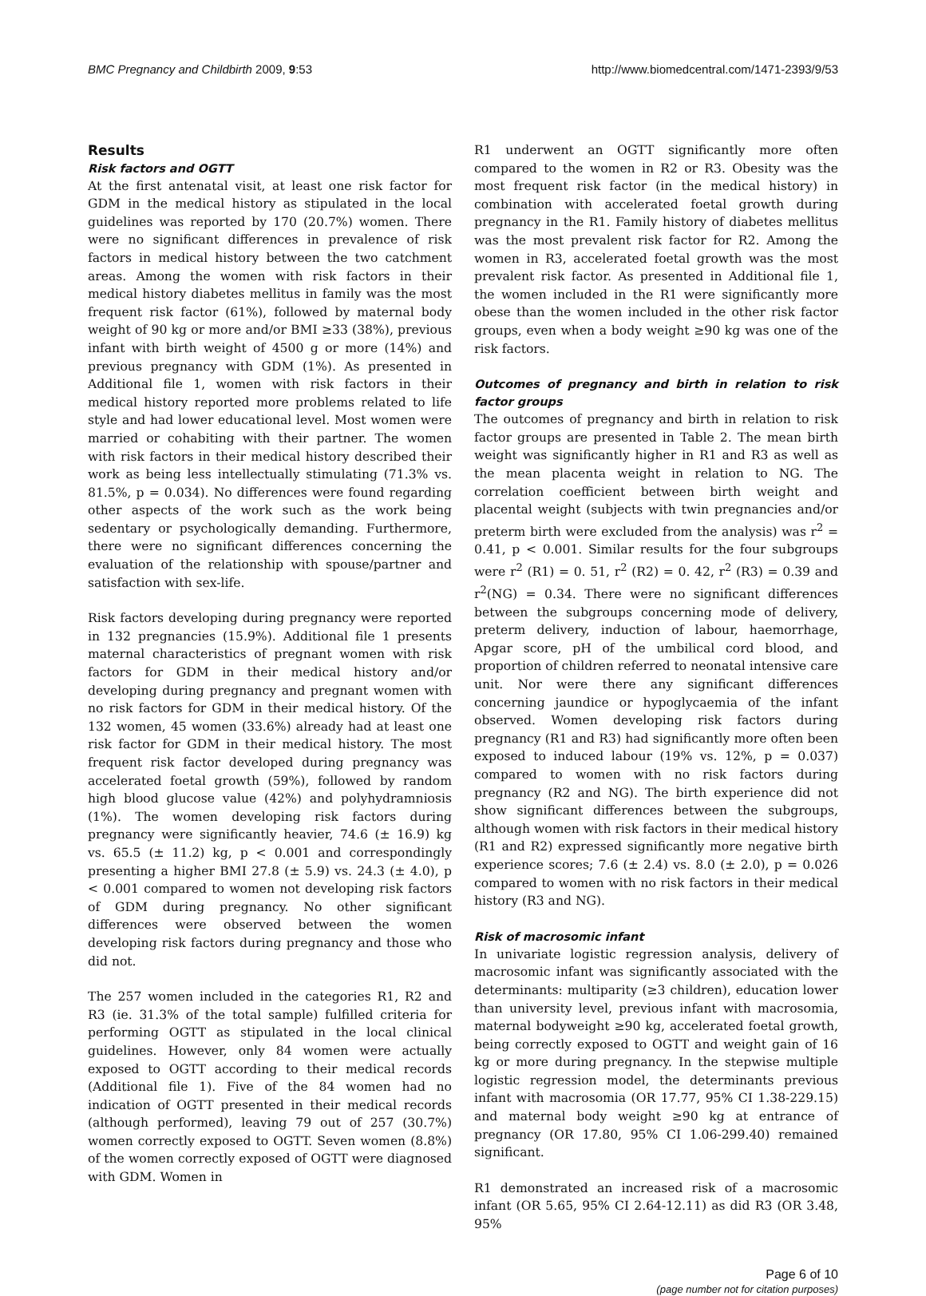BMC Pregnancy and Childbirth 2009, 9:53 http://www.biomedcentral.com/1471-2393/9/53
Results
Risk factors and OGTT
At the first antenatal visit, at least one risk factor for GDM in the medical history as stipulated in the local guidelines was reported by 170 (20.7%) women. There were no significant differences in prevalence of risk factors in medical history between the two catchment areas. Among the women with risk factors in their medical history diabetes mellitus in family was the most frequent risk factor (61%), followed by maternal body weight of 90 kg or more and/or BMI ≥33 (38%), previous infant with birth weight of 4500 g or more (14%) and previous pregnancy with GDM (1%). As presented in Additional file 1, women with risk factors in their medical history reported more problems related to life style and had lower educational level. Most women were married or cohabiting with their partner. The women with risk factors in their medical history described their work as being less intellectually stimulating (71.3% vs. 81.5%, p = 0.034). No differences were found regarding other aspects of the work such as the work being sedentary or psychologically demanding. Furthermore, there were no significant differences concerning the evaluation of the relationship with spouse/partner and satisfaction with sex-life.
Risk factors developing during pregnancy were reported in 132 pregnancies (15.9%). Additional file 1 presents maternal characteristics of pregnant women with risk factors for GDM in their medical history and/or developing during pregnancy and pregnant women with no risk factors for GDM in their medical history. Of the 132 women, 45 women (33.6%) already had at least one risk factor for GDM in their medical history. The most frequent risk factor developed during pregnancy was accelerated foetal growth (59%), followed by random high blood glucose value (42%) and polyhydramniosis (1%). The women developing risk factors during pregnancy were significantly heavier, 74.6 (± 16.9) kg vs. 65.5 (± 11.2) kg, p < 0.001 and correspondingly presenting a higher BMI 27.8 (± 5.9) vs. 24.3 (± 4.0), p < 0.001 compared to women not developing risk factors of GDM during pregnancy. No other significant differences were observed between the women developing risk factors during pregnancy and those who did not.
The 257 women included in the categories R1, R2 and R3 (ie. 31.3% of the total sample) fulfilled criteria for performing OGTT as stipulated in the local clinical guidelines. However, only 84 women were actually exposed to OGTT according to their medical records (Additional file 1). Five of the 84 women had no indication of OGTT presented in their medical records (although performed), leaving 79 out of 257 (30.7%) women correctly exposed to OGTT. Seven women (8.8%) of the women correctly exposed of OGTT were diagnosed with GDM. Women in
R1 underwent an OGTT significantly more often compared to the women in R2 or R3. Obesity was the most frequent risk factor (in the medical history) in combination with accelerated foetal growth during pregnancy in the R1. Family history of diabetes mellitus was the most prevalent risk factor for R2. Among the women in R3, accelerated foetal growth was the most prevalent risk factor. As presented in Additional file 1, the women included in the R1 were significantly more obese than the women included in the other risk factor groups, even when a body weight ≥90 kg was one of the risk factors.
Outcomes of pregnancy and birth in relation to risk factor groups
The outcomes of pregnancy and birth in relation to risk factor groups are presented in Table 2. The mean birth weight was significantly higher in R1 and R3 as well as the mean placenta weight in relation to NG. The correlation coefficient between birth weight and placental weight (subjects with twin pregnancies and/or preterm birth were excluded from the analysis) was r<sup>2</sup> = 0.41, p < 0.001. Similar results for the four subgroups were r<sup>2</sup> (R1) = 0. 51, r<sup>2</sup> (R2) = 0. 42, r<sup>2</sup> (R3) = 0.39 and r<sup>2</sup>(NG) = 0.34. There were no significant differences between the subgroups concerning mode of delivery, preterm delivery, induction of labour, haemorrhage, Apgar score, pH of the umbilical cord blood, and proportion of children referred to neonatal intensive care unit. Nor were there any significant differences concerning jaundice or hypoglycaemia of the infant observed. Women developing risk factors during pregnancy (R1 and R3) had significantly more often been exposed to induced labour (19% vs. 12%, p = 0.037) compared to women with no risk factors during pregnancy (R2 and NG). The birth experience did not show significant differences between the subgroups, although women with risk factors in their medical history (R1 and R2) expressed significantly more negative birth experience scores; 7.6 (± 2.4) vs. 8.0 (± 2.0), p = 0.026 compared to women with no risk factors in their medical history (R3 and NG).
Risk of macrosomic infant
In univariate logistic regression analysis, delivery of macrosomic infant was significantly associated with the determinants: multiparity (≥3 children), education lower than university level, previous infant with macrosomia, maternal bodyweight ≥90 kg, accelerated foetal growth, being correctly exposed to OGTT and weight gain of 16 kg or more during pregnancy. In the stepwise multiple logistic regression model, the determinants previous infant with macrosomia (OR 17.77, 95% CI 1.38-229.15) and maternal body weight ≥90 kg at entrance of pregnancy (OR 17.80, 95% CI 1.06-299.40) remained significant.
R1 demonstrated an increased risk of a macrosomic infant (OR 5.65, 95% CI 2.64-12.11) as did R3 (OR 3.48, 95%
Page 6 of 10
(page number not for citation purposes)